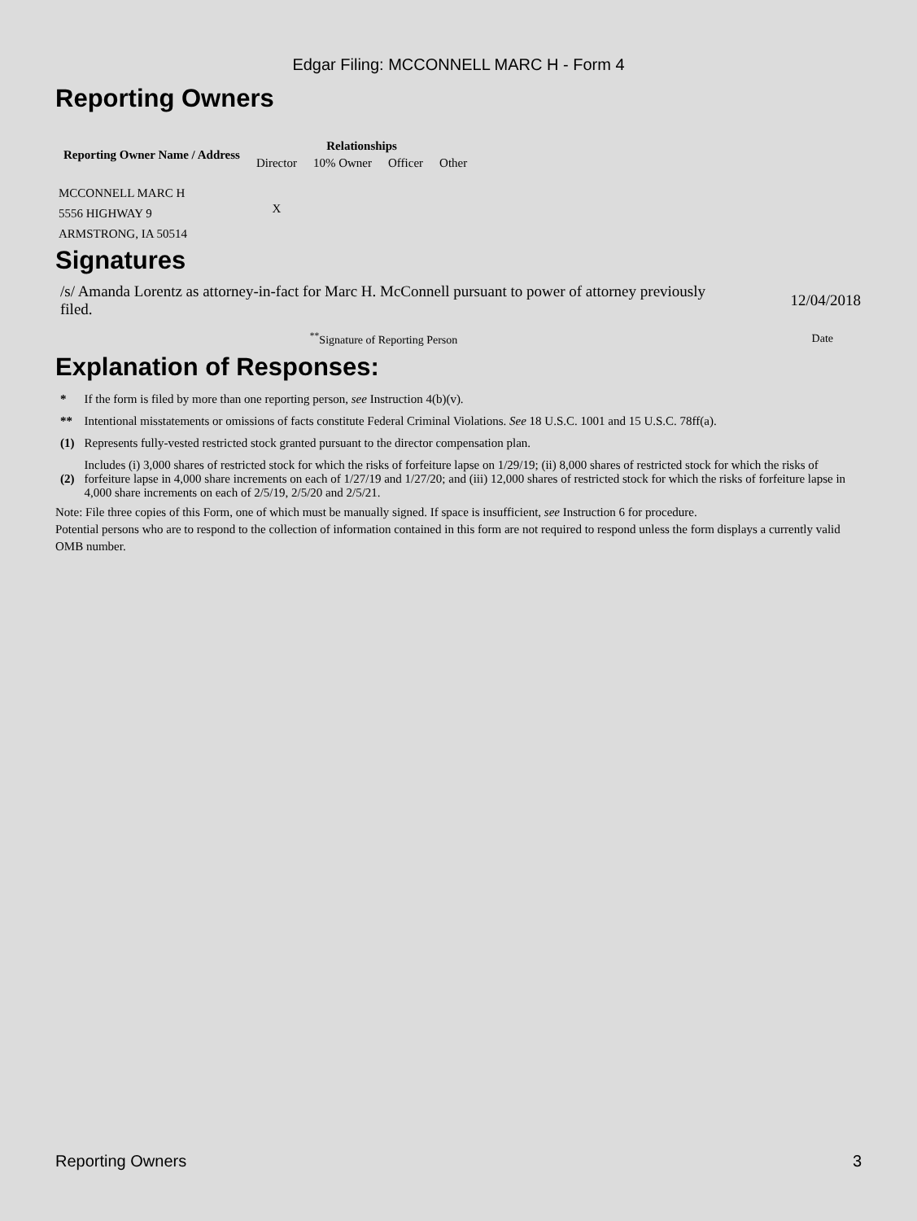Edgar Filing: MCCONNELL MARC H - Form 4
Reporting Owners
| Reporting Owner Name / Address | Relationships | | | |
| --- | --- | --- | --- | --- |
| | Director | 10% Owner | Officer | Other |
| MCCONNELL MARC H 5556 HIGHWAY 9 ARMSTRONG, IA 50514 | X | | | |
Signatures
| /s/ Amanda Lorentz as attorney-in-fact for Marc H. McConnell pursuant to power of attorney previously filed. | 12/04/2018 |
| <sup>**</sup> Signature of Reporting Person | Date |
Explanation of Responses:
| * | If the form is filed by more than one reporting person, see Instruction 4(b)(v). |
| ** | Intentional misstatements or omissions of facts constitute Federal Criminal Violations. See 18 U.S.C. 1001 and 15 U.S.C. 78ff(a). |
| (1) | Represents fully-vested restricted stock granted pursuant to the director compensation plan. |
| (2) | Includes (i) 3,000 shares of restricted stock for which the risks of forfeiture lapse on 1/29/19; (ii) 8,000 shares of restricted stock for which the risks of forfeiture lapse in 4,000 share increments on each of 1/27/19 and 1/27/20; and (iii) 12,000 shares of restricted stock for which the risks of forfeiture lapse in 4,000 share increments on each of 2/5/19, 2/5/20 and 2/5/21. |
Note: File three copies of this Form, one of which must be manually signed. If space is insufficient, see Instruction 6 for procedure.
Potential persons who are to respond to the collection of information contained in this form are not required to respond unless the form displays a currently valid OMB number.
Reporting Owners 3